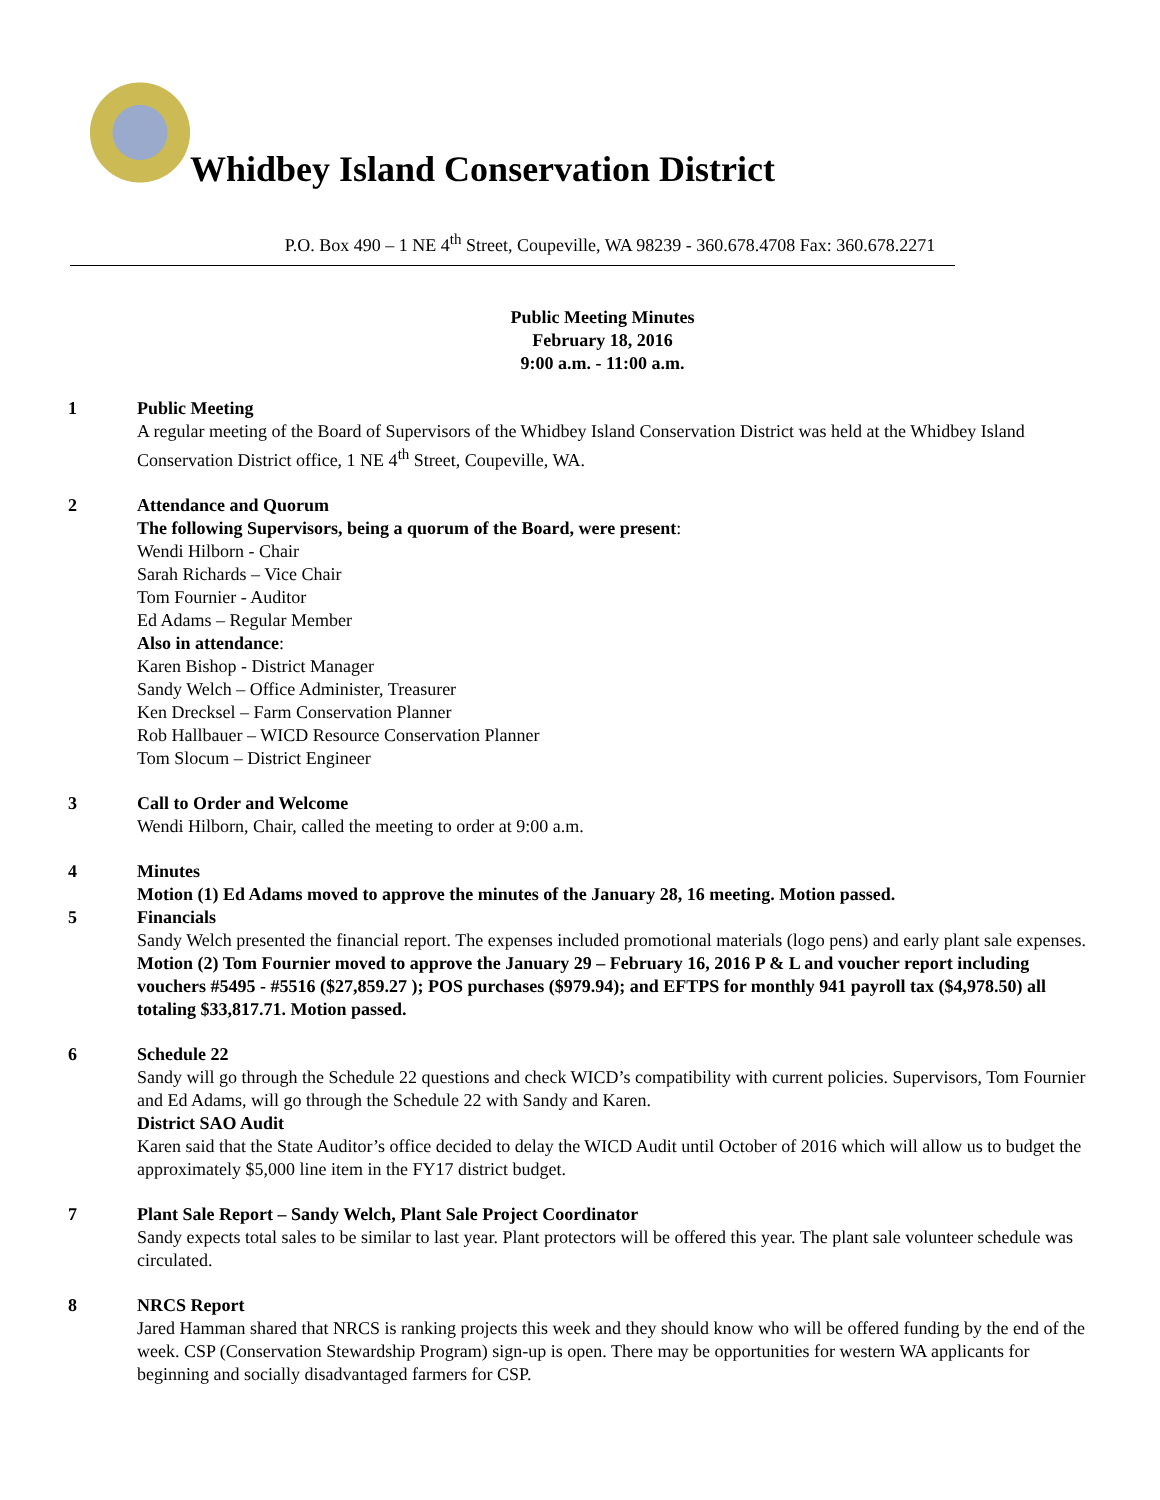Whidbey Island Conservation District
P.O. Box 490 – 1 NE 4<sup>th</sup> Street, Coupeville, WA 98239 - 360.678.4708 Fax: 360.678.2271
Public Meeting Minutes
February 18, 2016
9:00 a.m. - 11:00 a.m.
1 Public Meeting
A regular meeting of the Board of Supervisors of the Whidbey Island Conservation District was held at the Whidbey Island Conservation District office, 1 NE 4<sup>th</sup> Street, Coupeville, WA.
2 Attendance and Quorum
The following Supervisors, being a quorum of the Board, were present:
Wendi Hilborn - Chair
Sarah Richards – Vice Chair
Tom Fournier - Auditor
Ed Adams – Regular Member
Also in attendance:
Karen Bishop - District Manager
Sandy Welch – Office Administer, Treasurer
Ken Drecksel – Farm Conservation Planner
Rob Hallbauer – WICD Resource Conservation Planner
Tom Slocum – District Engineer
3 Call to Order and Welcome
Wendi Hilborn, Chair, called the meeting to order at 9:00 a.m.
4 Minutes
Motion (1) Ed Adams moved to approve the minutes of the January 28, 16 meeting. Motion passed.
5 Financials
Sandy Welch presented the financial report. The expenses included promotional materials (logo pens) and early plant sale expenses.
Motion (2) Tom Fournier moved to approve the January 29 – February 16, 2016 P & L and voucher report including vouchers #5495 - #5516 ($27,859.27 ); POS purchases ($979.94); and EFTPS for monthly 941 payroll tax ($4,978.50) all totaling $33,817.71. Motion passed.
6 Schedule 22
Sandy will go through the Schedule 22 questions and check WICD’s compatibility with current policies. Supervisors, Tom Fournier and Ed Adams, will go through the Schedule 22 with Sandy and Karen.
District SAO Audit
Karen said that the State Auditor’s office decided to delay the WICD Audit until October of 2016 which will allow us to budget the approximately $5,000 line item in the FY17 district budget.
7 Plant Sale Report – Sandy Welch, Plant Sale Project Coordinator
Sandy expects total sales to be similar to last year. Plant protectors will be offered this year. The plant sale volunteer schedule was circulated.
8 NRCS Report
Jared Hamman shared that NRCS is ranking projects this week and they should know who will be offered funding by the end of the week. CSP (Conservation Stewardship Program) sign-up is open. There may be opportunities for western WA applicants for beginning and socially disadvantaged farmers for CSP.